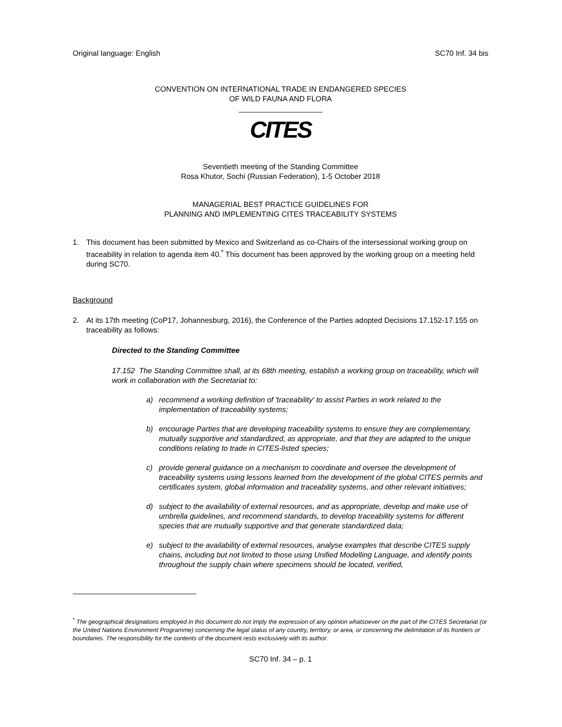Original language: English SC70 Inf. 34 bis
CONVENTION ON INTERNATIONAL TRADE IN ENDANGERED SPECIES
OF WILD FAUNA AND FLORA
____________________
CITES
Seventieth meeting of the Standing Committee
Rosa Khutor, Sochi (Russian Federation), 1-5 October 2018
MANAGERIAL BEST PRACTICE GUIDELINES FOR
PLANNING AND IMPLEMENTING CITES TRACEABILITY SYSTEMS
1. This document has been submitted by Mexico and Switzerland as co-Chairs of the intersessional working group on traceability in relation to agenda item 40.<sup>*</sup> This document has been approved by the working group on a meeting held during SC70.
Background
2. At its 17th meeting (CoP17, Johannesburg, 2016), the Conference of the Parties adopted Decisions 17.152-17.155 on traceability as follows:
Directed to the Standing Committee
17.152 The Standing Committee shall, at its 68th meeting, establish a working group on traceability, which will work in collaboration with the Secretariat to:
a) recommend a working definition of 'traceability' to assist Parties in work related to the implementation of traceability systems;
b) encourage Parties that are developing traceability systems to ensure they are complementary, mutually supportive and standardized, as appropriate, and that they are adapted to the unique conditions relating to trade in CITES-listed species;
c) provide general guidance on a mechanism to coordinate and oversee the development of traceability systems using lessons learned from the development of the global CITES permits and certificates system, global information and traceability systems, and other relevant initiatives;
d) subject to the availability of external resources, and as appropriate, develop and make use of umbrella guidelines, and recommend standards, to develop traceability systems for different species that are mutually supportive and that generate standardized data;
e) subject to the availability of external resources, analyse examples that describe CITES supply chains, including but not limited to those using Unified Modelling Language, and identify points throughout the supply chain where specimens should be located, verified,
<sup>*</sup> The geographical designations employed in this document do not imply the expression of any opinion whatsoever on the part of the CITES Secretariat (or the United Nations Environment Programme) concerning the legal status of any country, territory, or area, or concerning the delimitation of its frontiers or boundaries. The responsibility for the contents of the document rests exclusively with its author.
SC70 Inf. 34 – p. 1